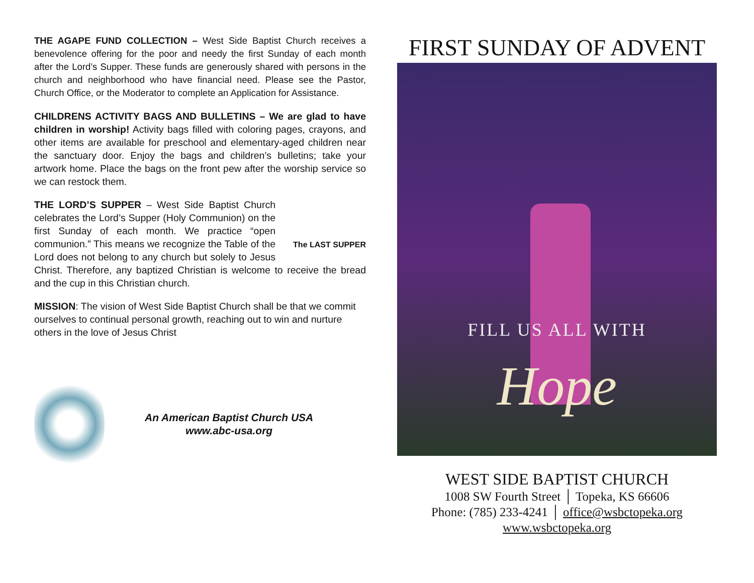THE AGAPE FUND COLLECTION – West Side Baptist Church receives a benevolence offering for the poor and needy the first Sunday of each month after the Lord’s Supper. These funds are generously shared with persons in the church and neighborhood who have financial need. Please see the Pastor, Church Office, or the Moderator to complete an Application for Assistance.
CHILDRENS ACTIVITY BAGS AND BULLETINS – We are glad to have children in worship! Activity bags filled with coloring pages, crayons, and other items are available for preschool and elementary-aged children near the sanctuary door. Enjoy the bags and children’s bulletins; take your artwork home. Place the bags on the front pew after the worship service so we can restock them.
The LAST SUPPER THE LORD’S SUPPER – West Side Baptist Church celebrates the Lord’s Supper (Holy Communion) on the first Sunday of each month. We practice “open communion.” This means we recognize the Table of the Lord does not belong to any church but solely to Jesus Christ. Therefore, any baptized Christian is welcome to receive the bread and the cup in this Christian church.
MISSION: The vision of West Side Baptist Church shall be that we commit ourselves to continual personal growth, reaching out to win and nurture others in the love of Jesus Christ
An American Baptist Church USA
www.abc-usa.org
FIRST SUNDAY OF ADVENT
FILL US ALL WITH
Hope
WEST SIDE BAPTIST CHURCH
1008 SW Fourth Street │ Topeka, KS 66606
Phone: (785) 233-4241 │ office@wsbctopeka.org
www.wsbctopeka.org